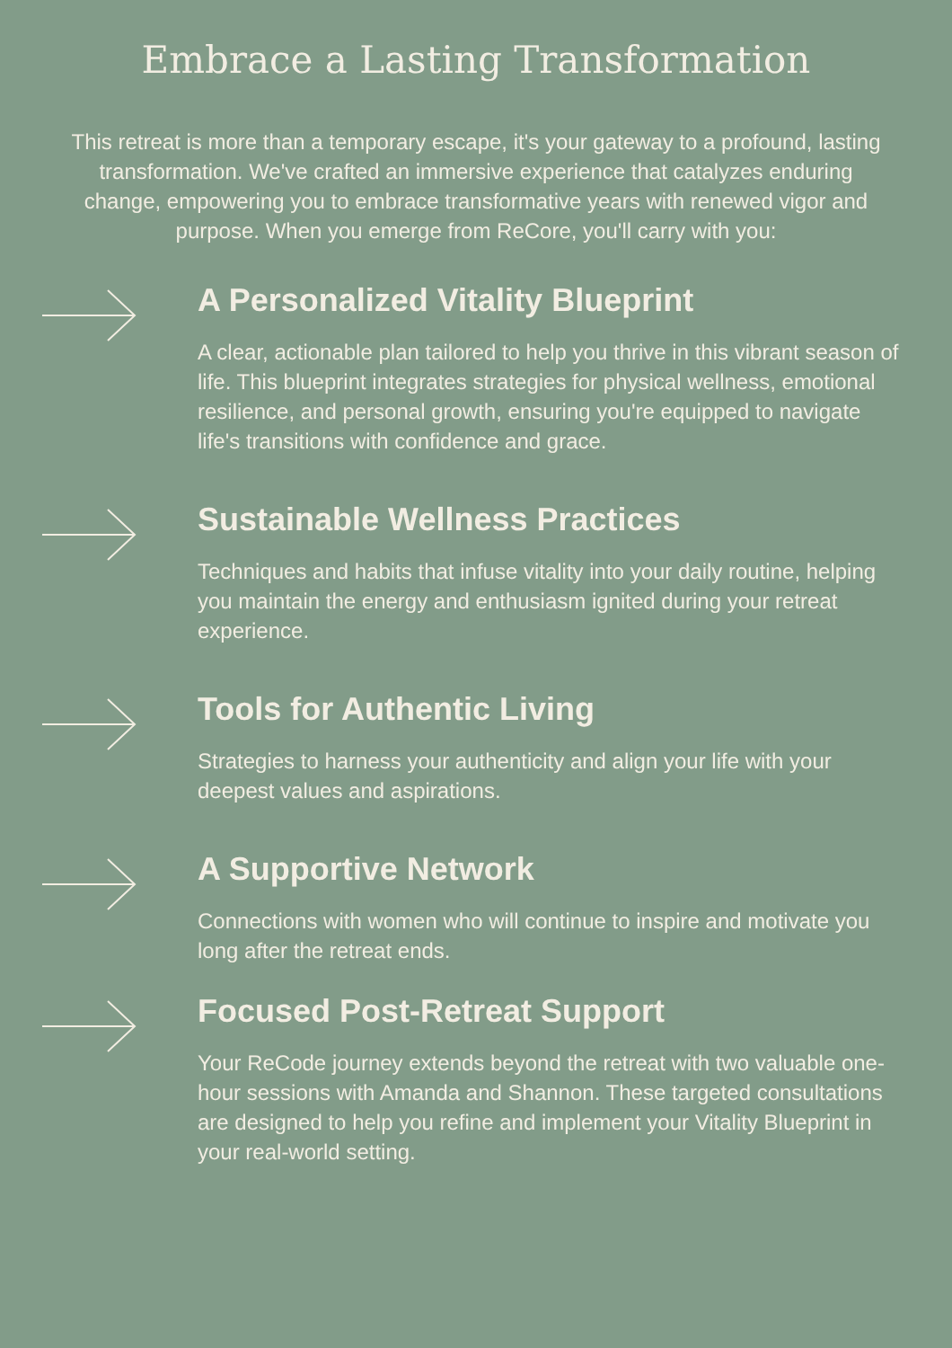Embrace a Lasting Transformation
This retreat is more than a temporary escape, it's your gateway to a profound, lasting transformation. We've crafted an immersive experience that catalyzes enduring change, empowering you to embrace transformative years with renewed vigor and purpose. When you emerge from ReCore, you'll carry with you:
A Personalized Vitality Blueprint
A clear, actionable plan tailored to help you thrive in this vibrant season of life. This blueprint integrates strategies for physical wellness, emotional resilience, and personal growth, ensuring you're equipped to navigate life's transitions with confidence and grace.
Sustainable Wellness Practices
Techniques and habits that infuse vitality into your daily routine, helping you maintain the energy and enthusiasm ignited during your retreat experience.
Tools for Authentic Living
Strategies to harness your authenticity and align your life with your deepest values and aspirations.
A Supportive Network
Connections with women who will continue to inspire and motivate you long after the retreat ends.
Focused Post-Retreat Support
Your ReCode journey extends beyond the retreat with two valuable one-hour sessions with Amanda and Shannon. These targeted consultations are designed to help you refine and implement your Vitality Blueprint in your real-world setting.